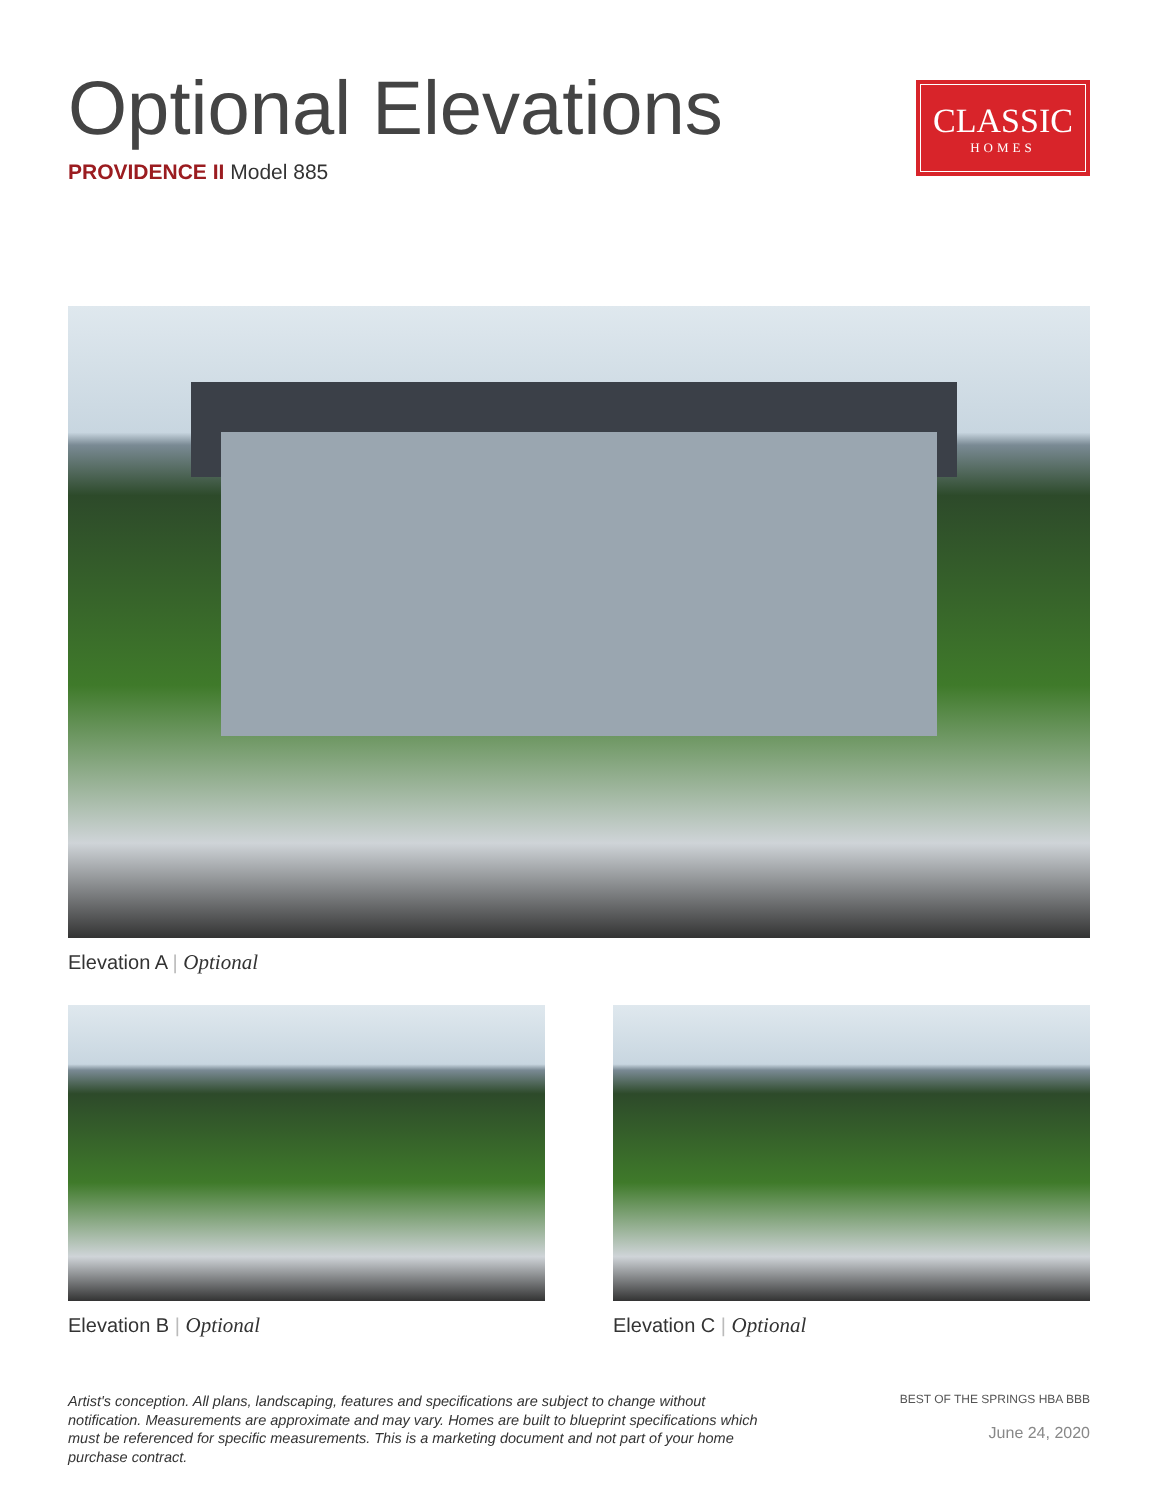Optional Elevations
PROVIDENCE II Model 885
CLASSIC
HOMES
Elevation A | Optional
Elevation B | Optional Elevation C | Optional
Artist's conception. All plans, landscaping, features and specifications are subject to change without notification. Measurements are approximate and may vary. Homes are built to blueprint specifications which must be referenced for specific measurements. This is a marketing document and not part of your home purchase contract.
BEST OF THE SPRINGS HBA BBB
June 24, 2020